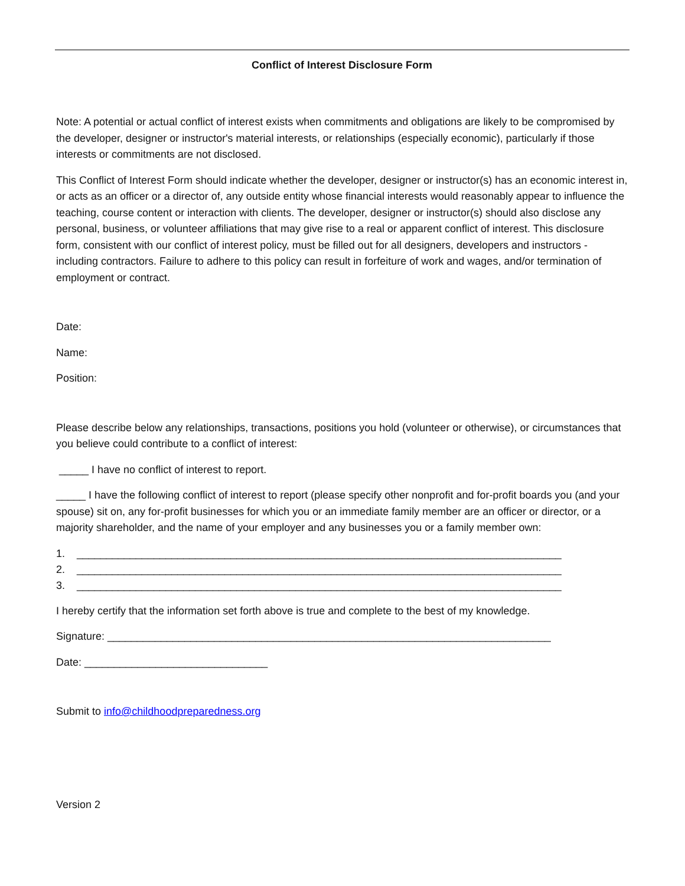Conflict of Interest Disclosure Form
Note: A potential or actual conflict of interest exists when commitments and obligations are likely to be compromised by the developer, designer or instructor's material interests, or relationships (especially economic), particularly if those interests or commitments are not disclosed.
This Conflict of Interest Form should indicate whether the developer, designer or instructor(s) has an economic interest in, or acts as an officer or a director of, any outside entity whose financial interests would reasonably appear to influence the teaching, course content or interaction with clients. The developer, designer or instructor(s) should also disclose any personal, business, or volunteer affiliations that may give rise to a real or apparent conflict of interest. This disclosure form, consistent with our conflict of interest policy, must be filled out for all designers, developers and instructors - including contractors. Failure to adhere to this policy can result in forfeiture of work and wages, and/or termination of employment or contract.
Date:
Name:
Position:
Please describe below any relationships, transactions, positions you hold (volunteer or otherwise), or circumstances that you believe could contribute to a conflict of interest:
_____ I have no conflict of interest to report.
_____ I have the following conflict of interest to report (please specify other nonprofit and for-profit boards you (and your spouse) sit on, any for-profit businesses for which you or an immediate family member are an officer or director, or a majority shareholder, and the name of your employer and any businesses you or a family member own:
1. __________________________________________________________________________________
2. __________________________________________________________________________________
3. __________________________________________________________________________________
I hereby certify that the information set forth above is true and complete to the best of my knowledge.
Signature: ___________________________________________________________________________
Date: _______________________________
Submit to info@childhoodpreparedness.org
Version 2